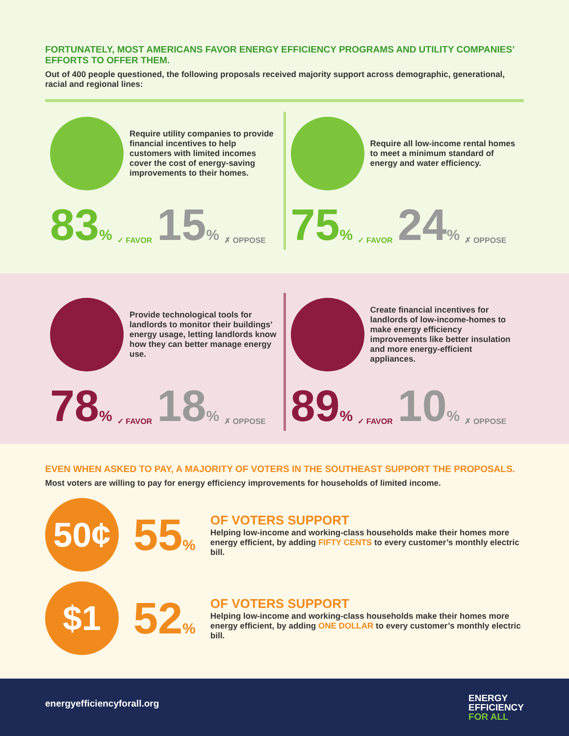FORTUNATELY, MOST AMERICANS FAVOR ENERGY EFFICIENCY PROGRAMS AND UTILITY COMPANIES’ EFFORTS TO OFFER THEM.
Out of 400 people questioned, the following proposals received majority support across demographic, generational, racial and regional lines:
Require utility companies to provide financial incentives to help customers with limited incomes cover the cost of energy-saving improvements to their homes.
83% ✓ FAVOR 15% ✗ OPPOSE
Require all low-income rental homes to meet a minimum standard of energy and water efficiency.
75% ✓ FAVOR 24% ✗ OPPOSE
Provide technological tools for landlords to monitor their buildings’ energy usage, letting landlords know how they can better manage energy use.
78% ✓ FAVOR 18% ✗ OPPOSE
Create financial incentives for landlords of low-income-homes to make energy efficiency improvements like better insulation and more energy-efficient appliances.
89% ✓ FAVOR 10% ✗ OPPOSE
EVEN WHEN ASKED TO PAY, A MAJORITY OF VOTERS IN THE SOUTHEAST SUPPORT THE PROPOSALS.
Most voters are willing to pay for energy efficiency improvements for households of limited income.
50¢
55%
OF VOTERS SUPPORT
Helping low-income and working-class households make their homes more energy efficient, by adding FIFTY CENTS to every customer’s monthly electric bill.
$1
52%
OF VOTERS SUPPORT
Helping low-income and working-class households make their homes more energy efficient, by adding ONE DOLLAR to every customer’s monthly electric bill.
energyefficiencyforall.org ENERGY
EFFICIENCY
FOR ALL